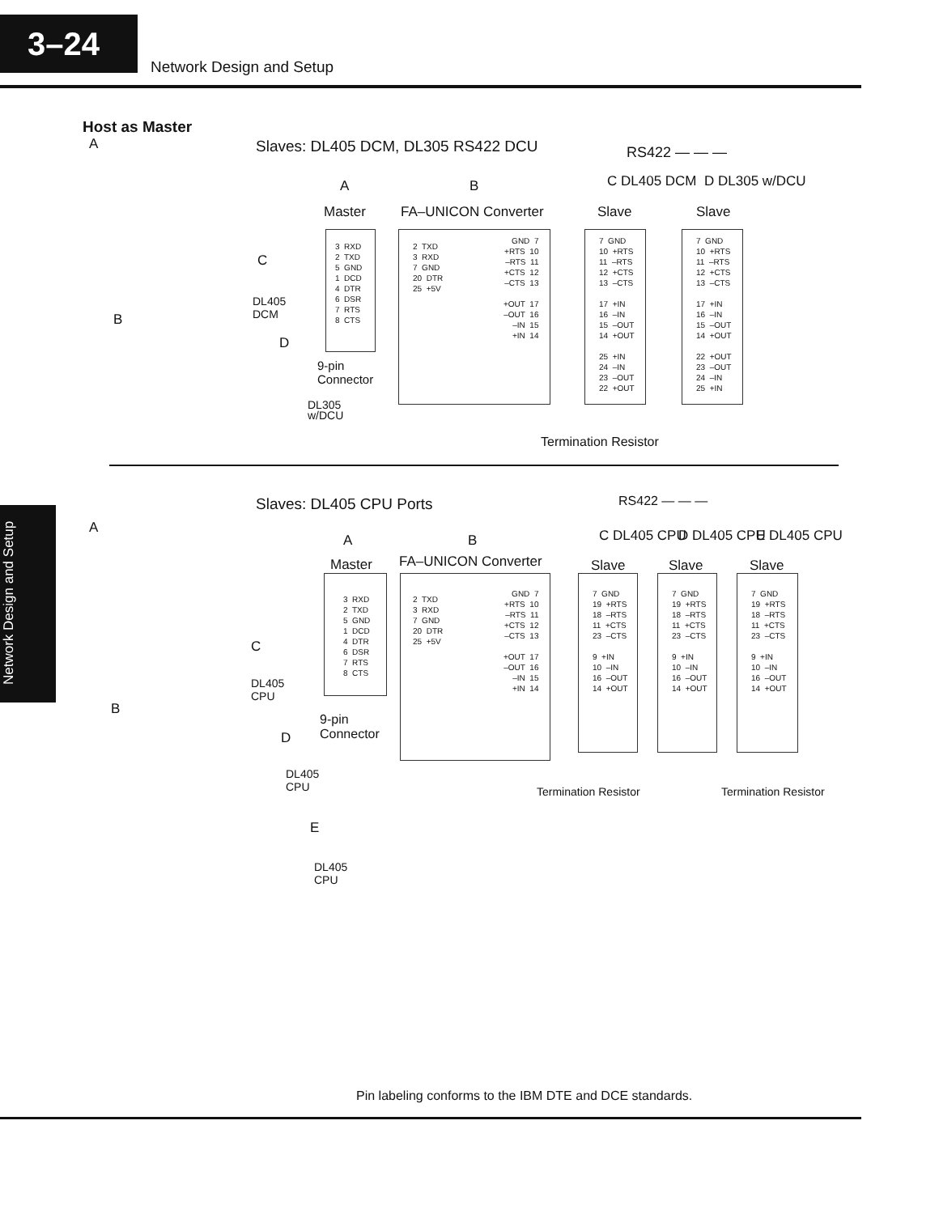3–24
Network Design and Setup
Host as Master
A Slaves: DL405 DCM, DL305 RS422 DCU RS422 — — —
A B C DL405 DCM D DL305 w/DCU
Master FA–UNICON Converter Slave Slave
C
DL405
DCM
B
D
9-pin
Connector
DL305
w/DCU
3 RXD 2 TXD 5 GND 1 DCD 4 DTR 6 DSR 7 RTS 8 CTS
2 TXD 3 RXD 7 GND 20 DTR 25 +5V
GND 7 +RTS 10 –RTS 11 +CTS 12 –CTS 13 +OUT 17 –OUT 16 –IN 15 +IN 14
7 GND 10 +RTS 11 –RTS 12 +CTS 13 –CTS 17 +IN 16 –IN 15 –OUT 14 +OUT 25 +IN 24 –IN 23 –OUT 22 +OUT
7 GND 10 +RTS 11 –RTS 12 +CTS 13 –CTS 17 +IN 16 –IN 15 –OUT 14 +OUT 22 +OUT 23 –OUT 24 –IN 25 +IN
Termination Resistor
Network Design and Setup
Slaves: DL405 CPU Ports RS422 — — —
A
A B C DL405 CPU D DL405 CPU E DL405 CPU
Master FA–UNICON Converter Slave Slave Slave
C
DL405
CPU
B
9-pin
Connector
D
DL405
CPU
E
DL405
CPU
3 RXD 2 TXD 5 GND 1 DCD 4 DTR 6 DSR 7 RTS 8 CTS
2 TXD 3 RXD 7 GND 20 DTR 25 +5V
GND 7 +RTS 10 –RTS 11 +CTS 12 –CTS 13 +OUT 17 –OUT 16 –IN 15 +IN 14
7 GND 19 +RTS 18 –RTS 11 +CTS 23 –CTS 9 +IN 10 –IN 16 –OUT 14 +OUT
7 GND 19 +RTS 18 –RTS 11 +CTS 23 –CTS 9 +IN 10 –IN 16 –OUT 14 +OUT
7 GND 19 +RTS 18 –RTS 11 +CTS 23 –CTS 9 +IN 10 –IN 16 –OUT 14 +OUT
Termination Resistor Termination Resistor
Pin labeling conforms to the IBM DTE and DCE standards.